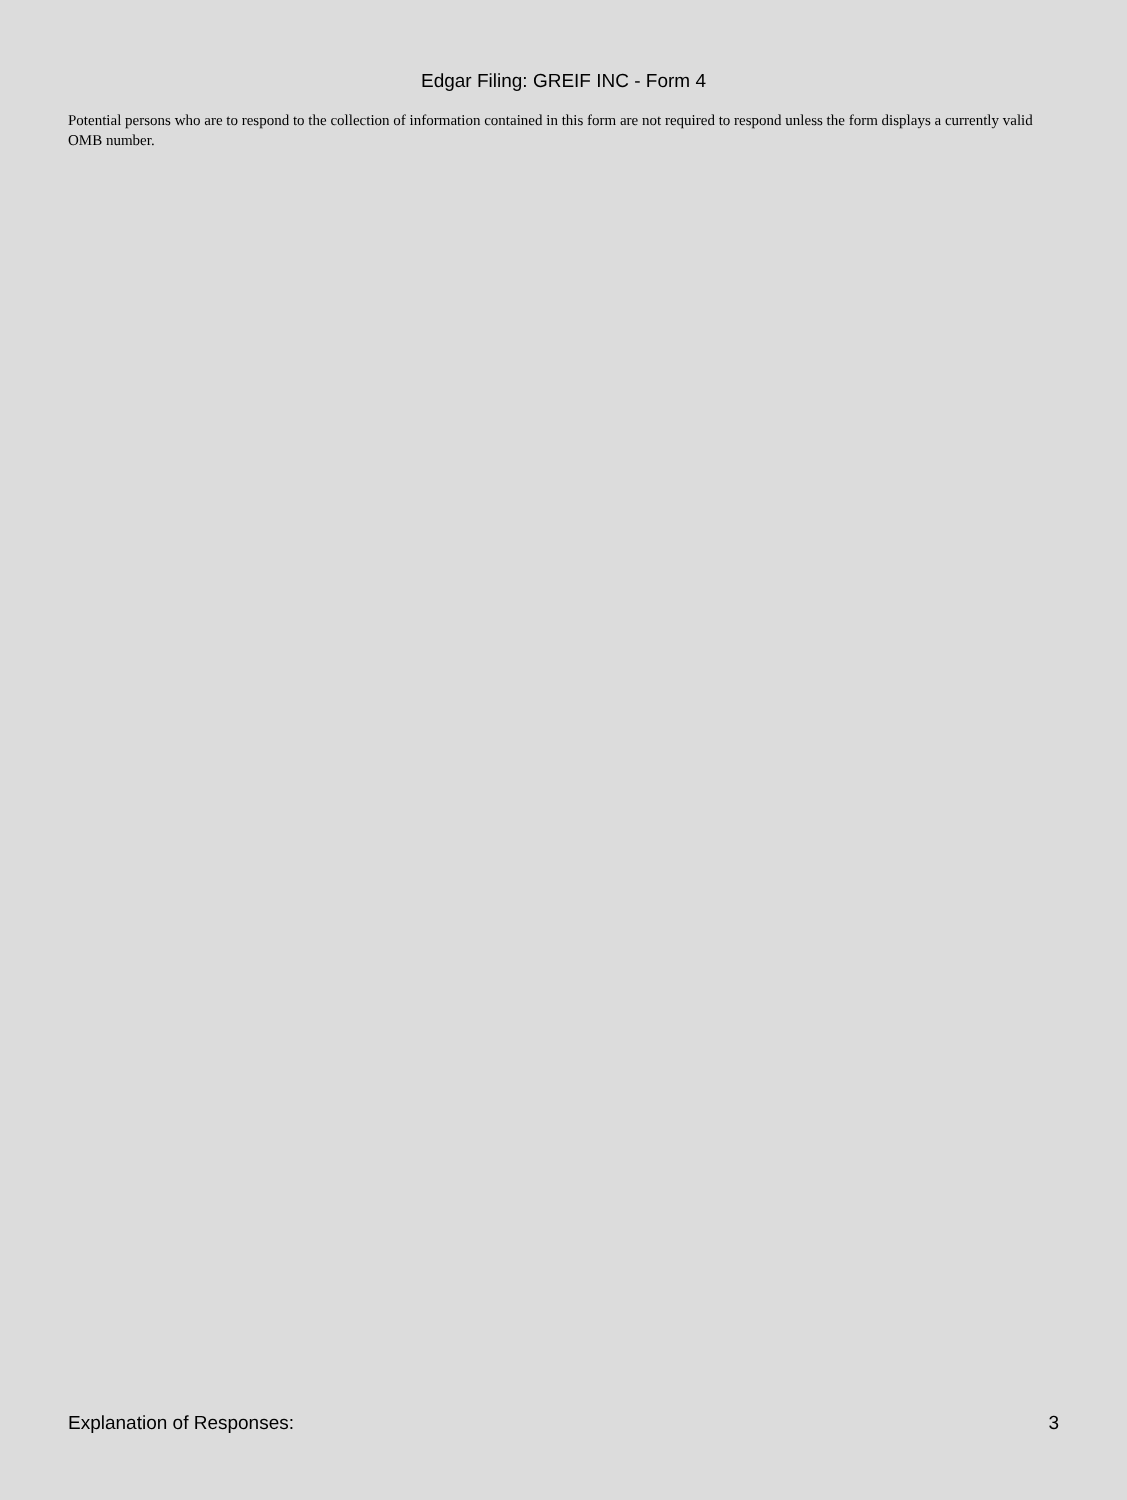Edgar Filing: GREIF INC - Form 4
Potential persons who are to respond to the collection of information contained in this form are not required to respond unless the form displays a currently valid OMB number.
Explanation of Responses: 3